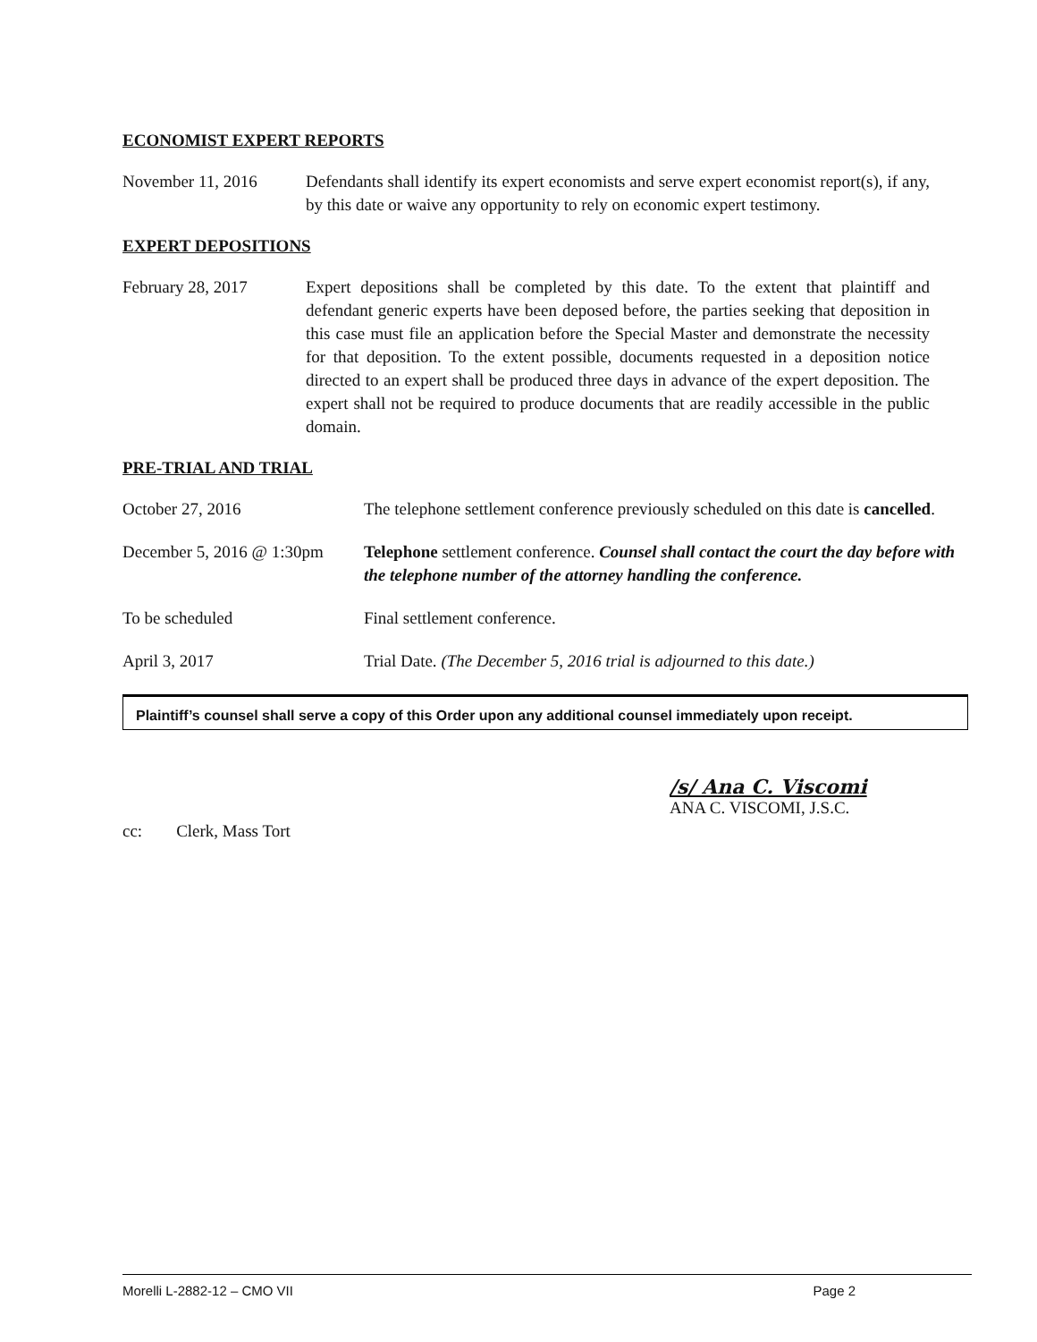ECONOMIST EXPERT REPORTS
November 11, 2016 Defendants shall identify its expert economists and serve expert economist report(s), if any, by this date or waive any opportunity to rely on economic expert testimony.
EXPERT DEPOSITIONS
February 28, 2017 Expert depositions shall be completed by this date. To the extent that plaintiff and defendant generic experts have been deposed before, the parties seeking that deposition in this case must file an application before the Special Master and demonstrate the necessity for that deposition. To the extent possible, documents requested in a deposition notice directed to an expert shall be produced three days in advance of the expert deposition. The expert shall not be required to produce documents that are readily accessible in the public domain.
PRE-TRIAL AND TRIAL
October 27, 2016 The telephone settlement conference previously scheduled on this date is cancelled.
December 5, 2016 @ 1:30pm
Telephone settlement conference. Counsel shall contact the court the day before with the telephone number of the attorney handling the conference.
To be scheduled Final settlement conference.
April 3, 2017 Trial Date. (The December 5, 2016 trial is adjourned to this date.)
Plaintiff’s counsel shall serve a copy of this Order upon any additional counsel immediately upon receipt.
/s/ Ana C. Viscomi
ANA C. VISCOMI, J.S.C.
cc: Clerk, Mass Tort
Morelli L-2882-12 – CMO VII Page 2